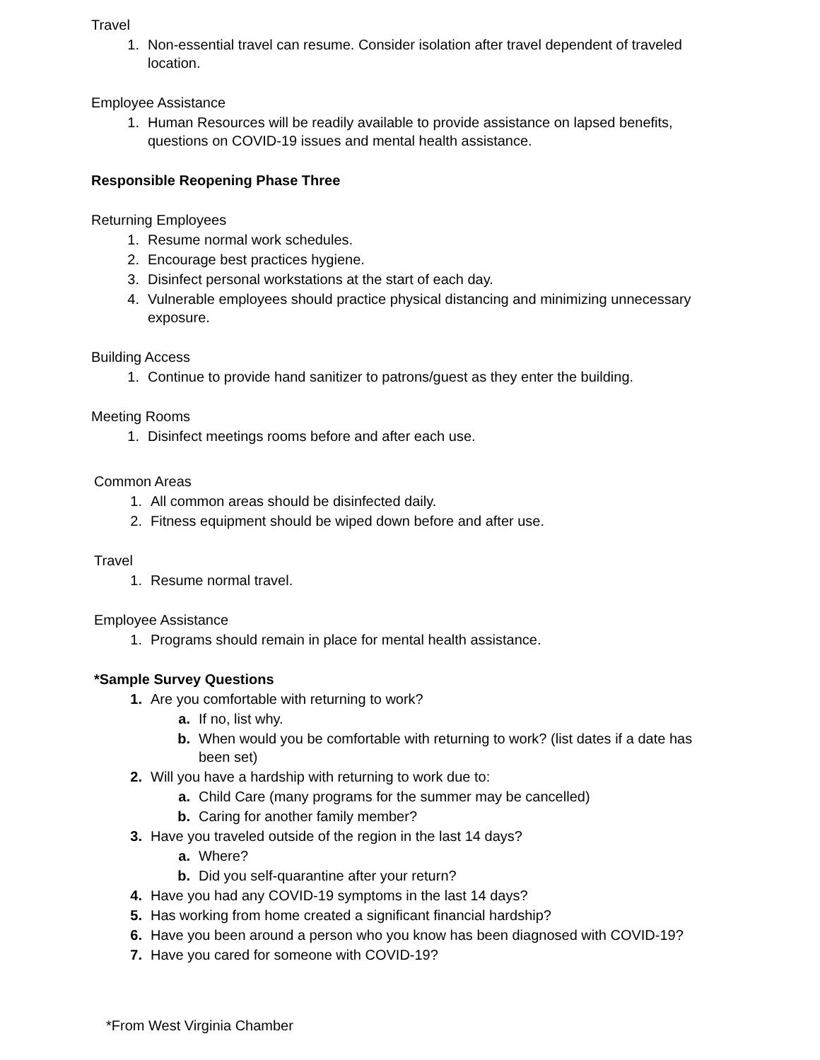Travel
1. Non-essential travel can resume. Consider isolation after travel dependent of traveled location.
Employee Assistance
1. Human Resources will be readily available to provide assistance on lapsed benefits, questions on COVID-19 issues and mental health assistance.
Responsible Reopening Phase Three
Returning Employees
1. Resume normal work schedules.
2. Encourage best practices hygiene.
3. Disinfect personal workstations at the start of each day.
4. Vulnerable employees should practice physical distancing and minimizing unnecessary exposure.
Building Access
1. Continue to provide hand sanitizer to patrons/guest as they enter the building.
Meeting Rooms
1. Disinfect meetings rooms before and after each use.
Common Areas
1. All common areas should be disinfected daily.
2. Fitness equipment should be wiped down before and after use.
Travel
1. Resume normal travel.
Employee Assistance
1. Programs should remain in place for mental health assistance.
*Sample Survey Questions
1. Are you comfortable with returning to work?
a. If no, list why.
b. When would you be comfortable with returning to work? (list dates if a date has been set)
2. Will you have a hardship with returning to work due to:
a. Child Care (many programs for the summer may be cancelled)
b. Caring for another family member?
3. Have you traveled outside of the region in the last 14 days?
a. Where?
b. Did you self-quarantine after your return?
4. Have you had any COVID-19 symptoms in the last 14 days?
5. Has working from home created a significant financial hardship?
6. Have you been around a person who you know has been diagnosed with COVID-19?
7. Have you cared for someone with COVID-19?
*From West Virginia Chamber